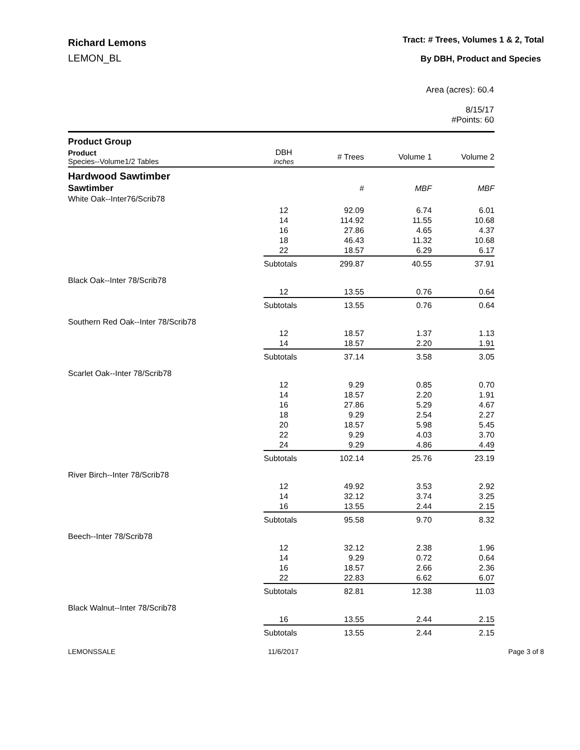Richard Lemons
LEMON_BL
Tract: # Trees, Volumes 1 & 2, Total
By DBH, Product and Species
Area (acres): 60.4
8/15/17
#Points: 60
| Product Group | | | | |
| --- | --- | --- | --- | --- |
| Product Species--Volume1/2 Tables | DBH inches | # Trees | Volume 1 | Volume 2 |
| Hardwood Sawtimber | | | | |
| Sawtimber | | # | MBF | MBF |
| White Oak--Inter76/Scrib78 | | | | |
| | 12 | 92.09 | 6.74 | 6.01 |
| | 14 | 114.92 | 11.55 | 10.68 |
| | 16 | 27.86 | 4.65 | 4.37 |
| | 18 | 46.43 | 11.32 | 10.68 |
| | 22 | 18.57 | 6.29 | 6.17 |
| | Subtotals | 299.87 | 40.55 | 37.91 |
| Black Oak--Inter 78/Scrib78 | | | | |
| | 12 | 13.55 | 0.76 | 0.64 |
| | Subtotals | 13.55 | 0.76 | 0.64 |
| Southern Red Oak--Inter 78/Scrib78 | | | | |
| | 12 | 18.57 | 1.37 | 1.13 |
| | 14 | 18.57 | 2.20 | 1.91 |
| | Subtotals | 37.14 | 3.58 | 3.05 |
| Scarlet Oak--Inter 78/Scrib78 | | | | |
| | 12 | 9.29 | 0.85 | 0.70 |
| | 14 | 18.57 | 2.20 | 1.91 |
| | 16 | 27.86 | 5.29 | 4.67 |
| | 18 | 9.29 | 2.54 | 2.27 |
| | 20 | 18.57 | 5.98 | 5.45 |
| | 22 | 9.29 | 4.03 | 3.70 |
| | 24 | 9.29 | 4.86 | 4.49 |
| | Subtotals | 102.14 | 25.76 | 23.19 |
| River Birch--Inter 78/Scrib78 | | | | |
| | 12 | 49.92 | 3.53 | 2.92 |
| | 14 | 32.12 | 3.74 | 3.25 |
| | 16 | 13.55 | 2.44 | 2.15 |
| | Subtotals | 95.58 | 9.70 | 8.32 |
| Beech--Inter 78/Scrib78 | | | | |
| | 12 | 32.12 | 2.38 | 1.96 |
| | 14 | 9.29 | 0.72 | 0.64 |
| | 16 | 18.57 | 2.66 | 2.36 |
| | 22 | 22.83 | 6.62 | 6.07 |
| | Subtotals | 82.81 | 12.38 | 11.03 |
| Black Walnut--Inter 78/Scrib78 | | | | |
| | 16 | 13.55 | 2.44 | 2.15 |
| | Subtotals | 13.55 | 2.44 | 2.15 |
LEMONSSALE 11/6/2017 Page 3 of 8